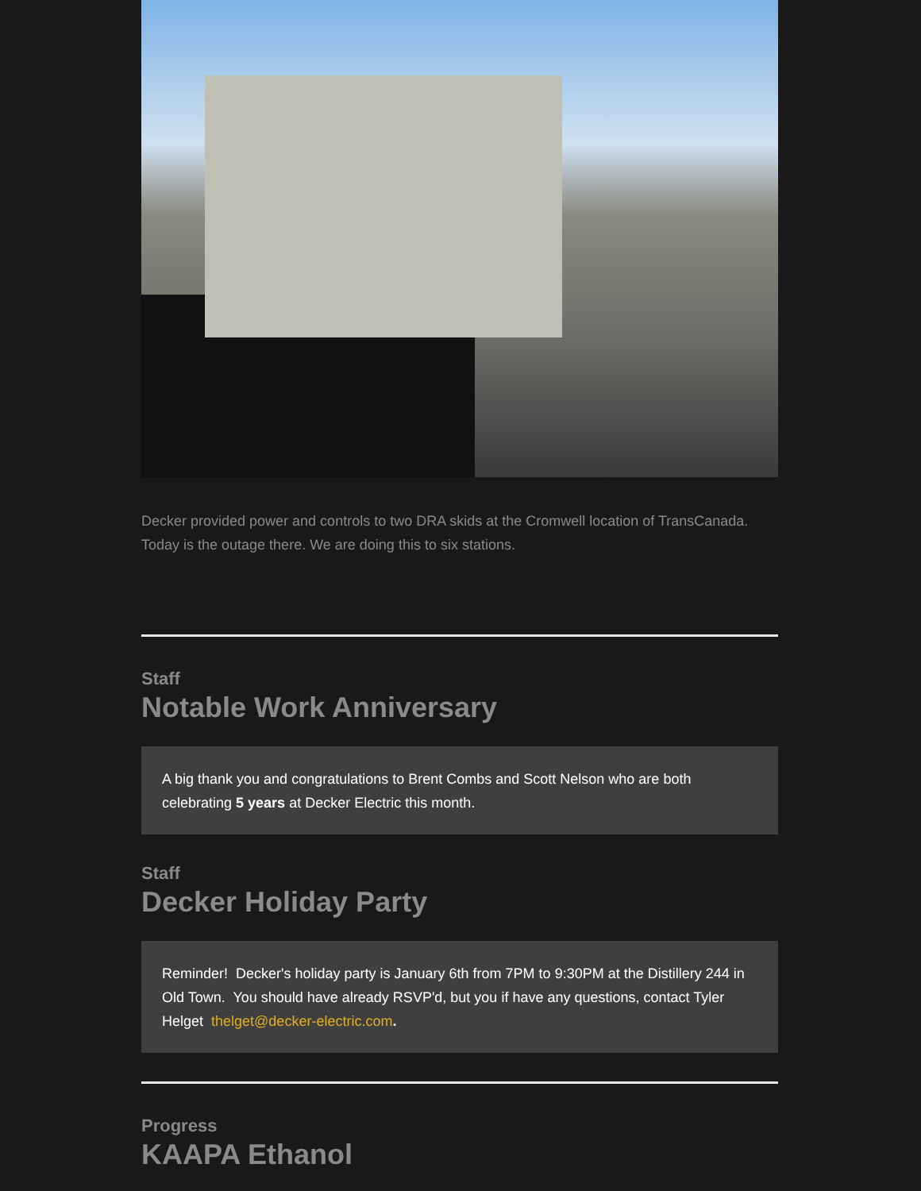Decker provided power and controls to two DRA skids at the Cromwell location of TransCanada. Today is the outage there. We are doing this to six stations.
Staff
Notable Work Anniversary
A big thank you and congratulations to Brent Combs and Scott Nelson who are both celebrating 5 years at Decker Electric this month.
Staff
Decker Holiday Party
Reminder! Decker's holiday party is January 6th from 7PM to 9:30PM at the Distillery 244 in Old Town. You should have already RSVP'd, but you if have any questions, contact Tyler Helget thelget@decker-electric.com.
Progress
KAAPA Ethanol